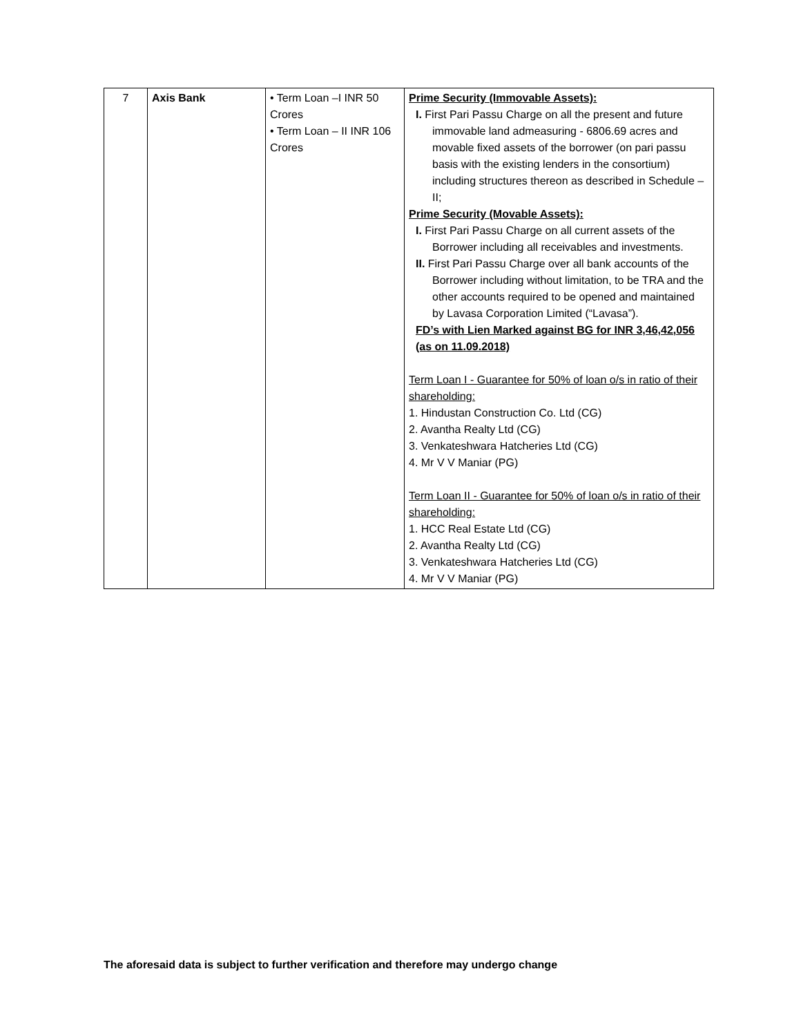| 7 | Axis Bank | • Term Loan –I INR 50 Crores • Term Loan – II INR 106 Crores | Prime Security (Immovable Assets): I. First Pari Passu Charge on all the present and future immovable land admeasuring - 6806.69 acres and movable fixed assets of the borrower (on pari passu basis with the existing lenders in the consortium) including structures thereon as described in Schedule – II; Prime Security (Movable Assets): I. First Pari Passu Charge on all current assets of the Borrower including all receivables and investments. II. First Pari Passu Charge over all bank accounts of the Borrower including without limitation, to be TRA and the other accounts required to be opened and maintained by Lavasa Corporation Limited (“Lavasa”). FD’s with Lien Marked against BG for INR 3,46,42,056 (as on 11.09.2018) Term Loan I - Guarantee for 50% of loan o/s in ratio of their shareholding: 1. Hindustan Construction Co. Ltd (CG) 2. Avantha Realty Ltd (CG) 3. Venkateshwara Hatcheries Ltd (CG) 4. Mr V V Maniar (PG) Term Loan II - Guarantee for 50% of loan o/s in ratio of their shareholding: 1. HCC Real Estate Ltd (CG) 2. Avantha Realty Ltd (CG) 3. Venkateshwara Hatcheries Ltd (CG) 4. Mr V V Maniar (PG) |
The aforesaid data is subject to further verification and therefore may undergo change